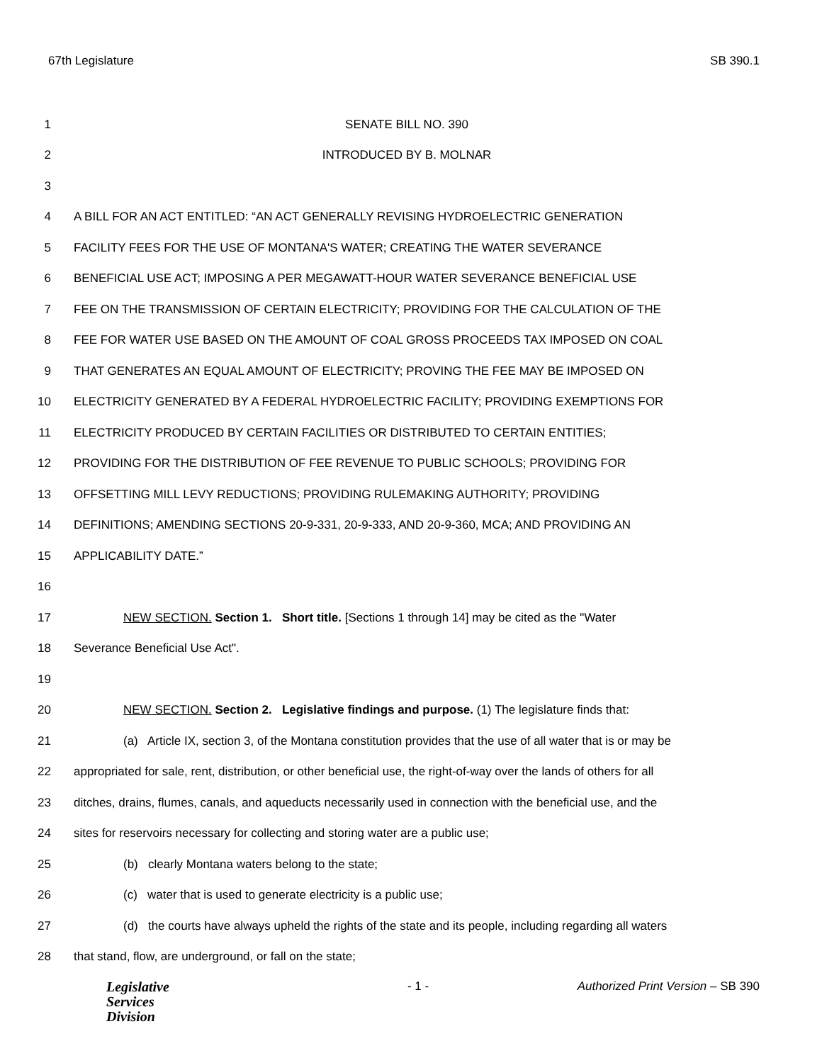67th Legislature SB 390.1
1 SENATE BILL NO. 390
2 INTRODUCED BY B. MOLNAR
3
4 A BILL FOR AN ACT ENTITLED: “AN ACT GENERALLY REVISING HYDROELECTRIC GENERATION
5 FACILITY FEES FOR THE USE OF MONTANA'S WATER; CREATING THE WATER SEVERANCE
6 BENEFICIAL USE ACT; IMPOSING A PER MEGAWATT-HOUR WATER SEVERANCE BENEFICIAL USE
7 FEE ON THE TRANSMISSION OF CERTAIN ELECTRICITY; PROVIDING FOR THE CALCULATION OF THE
8 FEE FOR WATER USE BASED ON THE AMOUNT OF COAL GROSS PROCEEDS TAX IMPOSED ON COAL
9 THAT GENERATES AN EQUAL AMOUNT OF ELECTRICITY; PROVING THE FEE MAY BE IMPOSED ON
10 ELECTRICITY GENERATED BY A FEDERAL HYDROELECTRIC FACILITY; PROVIDING EXEMPTIONS FOR
11 ELECTRICITY PRODUCED BY CERTAIN FACILITIES OR DISTRIBUTED TO CERTAIN ENTITIES;
12 PROVIDING FOR THE DISTRIBUTION OF FEE REVENUE TO PUBLIC SCHOOLS; PROVIDING FOR
13 OFFSETTING MILL LEVY REDUCTIONS; PROVIDING RULEMAKING AUTHORITY; PROVIDING
14 DEFINITIONS; AMENDING SECTIONS 20-9-331, 20-9-333, AND 20-9-360, MCA; AND PROVIDING AN
15 APPLICABILITY DATE.”
16
17 NEW SECTION. Section 1. Short title. [Sections 1 through 14] may be cited as the "Water
18 Severance Beneficial Use Act".
19
20 NEW SECTION. Section 2. Legislative findings and purpose. (1) The legislature finds that:
21 (a) Article IX, section 3, of the Montana constitution provides that the use of all water that is or may be
22 appropriated for sale, rent, distribution, or other beneficial use, the right-of-way over the lands of others for all
23 ditches, drains, flumes, canals, and aqueducts necessarily used in connection with the beneficial use, and the
24 sites for reservoirs necessary for collecting and storing water are a public use;
25 (b) clearly Montana waters belong to the state;
26 (c) water that is used to generate electricity is a public use;
27 (d) the courts have always upheld the rights of the state and its people, including regarding all waters
28 that stand, flow, are underground, or fall on the state;
Legislative
Services
Division
- 1 - Authorized Print Version – SB 390